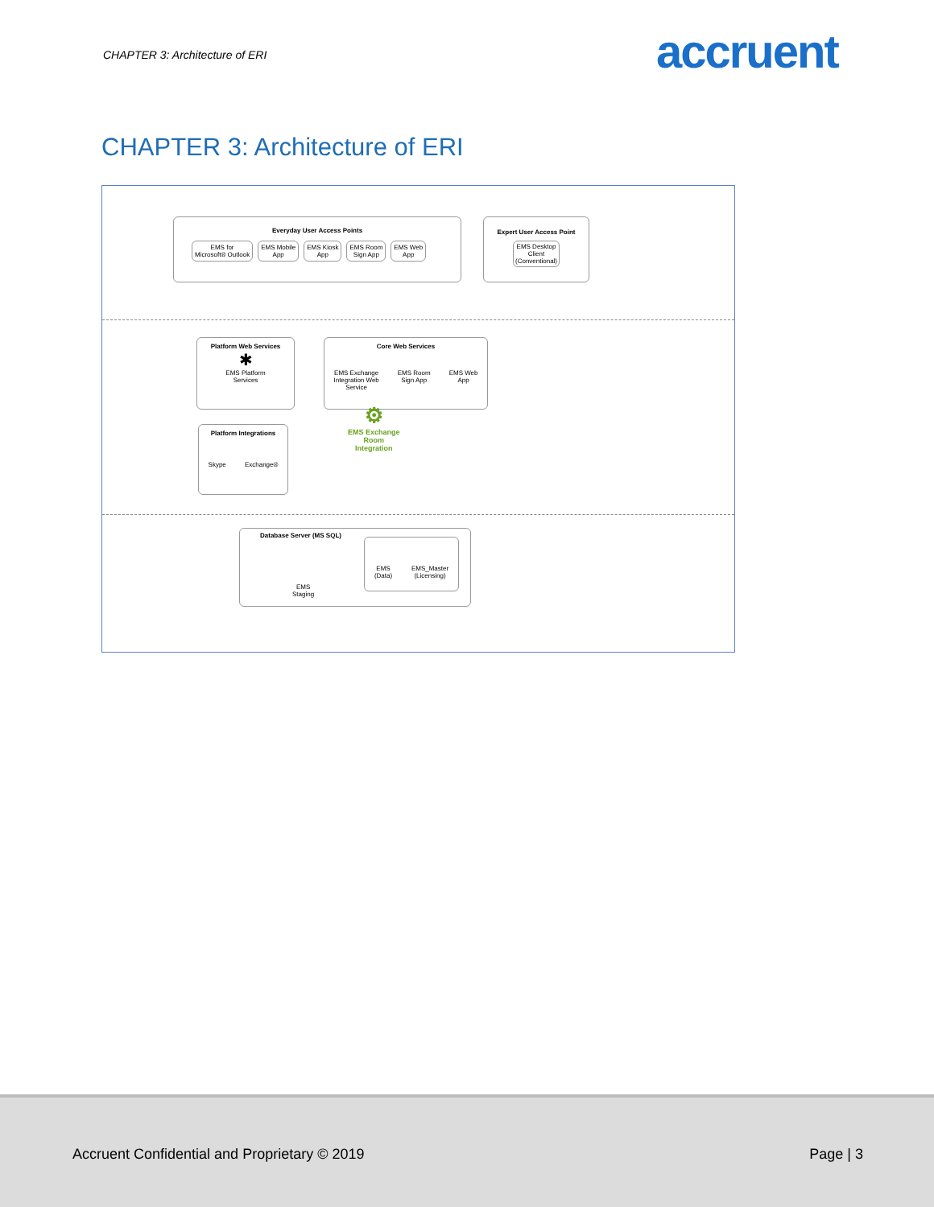CHAPTER 3: Architecture of ERI accruent
CHAPTER 3: Architecture of ERI
Everyday User Access Points
EMS for
Microsoft® Outlook EMS Mobile
App EMS Kiosk
App EMS Room
Sign App EMS Web
App
Expert User Access Point
EMS Desktop Client (Conventional)
Platform Web Services
✱
EMS Platform
Services
Core Web Services
EMS Exchange
Integration Web
Service EMS Room
Sign App EMS Web
App
⚙
EMS Exchange
Room
Integration
Platform Integrations
Skype Exchange®
Database Server (MS SQL)
EMS
Staging
EMS
(Data) EMS_Master
(Licensing)
Accruent Confidential and Proprietary © 2019
Page | 3